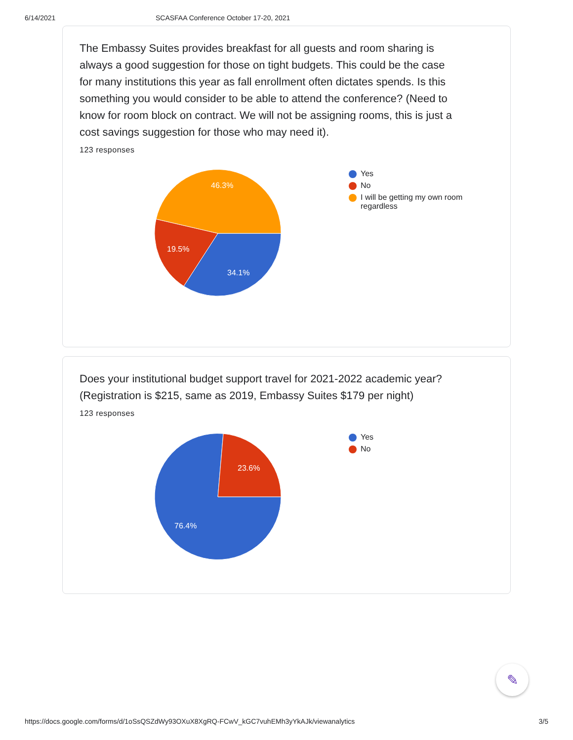6/14/2021 SCASFAA Conference October 17-20, 2021
The Embassy Suites provides breakfast for all guests and room sharing is always a good suggestion for those on tight budgets. This could be the case for many institutions this year as fall enrollment often dictates spends. Is this something you would consider to be able to attend the conference? (Need to know for room block on contract. We will not be assigning rooms, this is just a cost savings suggestion for those who may need it).
123 responses
46.3%
19.5%
34.1%
Yes
No
I will be getting my own room regardless
Does your institutional budget support travel for 2021-2022 academic year? (Registration is $215, same as 2019, Embassy Suites $179 per night)
123 responses
23.6%
76.4%
Yes
No
✎
https://docs.google.com/forms/d/1oSsQSZdWy93OXuX8XgRQ-FCwV_kGC7vuhEMh3yYkAJk/viewanalytics 3/5